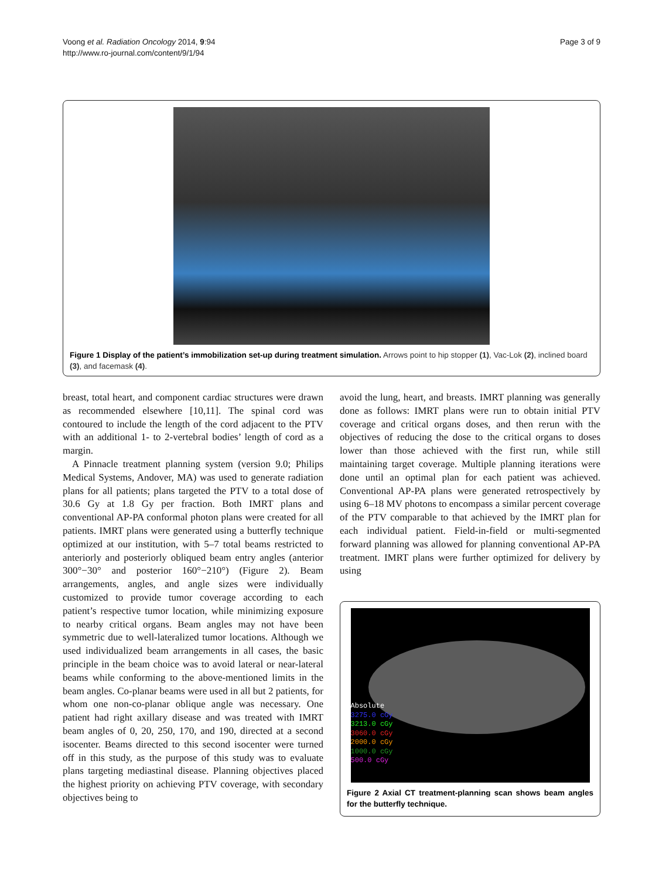Voong et al. Radiation Oncology 2014, 9:94
http://www.ro-journal.com/content/9/1/94
Page 3 of 9
Figure 1 Display of the patient’s immobilization set-up during treatment simulation. Arrows point to hip stopper (1), Vac-Lok (2), inclined board (3), and facemask (4).
breast, total heart, and component cardiac structures were drawn as recommended elsewhere [10,11]. The spinal cord was contoured to include the length of the cord adjacent to the PTV with an additional 1- to 2-vertebral bodies’ length of cord as a margin.
A Pinnacle treatment planning system (version 9.0; Philips Medical Systems, Andover, MA) was used to generate radiation plans for all patients; plans targeted the PTV to a total dose of 30.6 Gy at 1.8 Gy per fraction. Both IMRT plans and conventional AP-PA conformal photon plans were created for all patients. IMRT plans were generated using a butterfly technique optimized at our institution, with 5–7 total beams restricted to anteriorly and posteriorly obliqued beam entry angles (anterior 300°−30° and posterior 160°−210°) (Figure 2). Beam arrangements, angles, and angle sizes were individually customized to provide tumor coverage according to each patient’s respective tumor location, while minimizing exposure to nearby critical organs. Beam angles may not have been symmetric due to well-lateralized tumor locations. Although we used individualized beam arrangements in all cases, the basic principle in the beam choice was to avoid lateral or near-lateral beams while conforming to the above-mentioned limits in the beam angles. Co-planar beams were used in all but 2 patients, for whom one non-co-planar oblique angle was necessary. One patient had right axillary disease and was treated with IMRT beam angles of 0, 20, 250, 170, and 190, directed at a second isocenter. Beams directed to this second isocenter were turned off in this study, as the purpose of this study was to evaluate plans targeting mediastinal disease. Planning objectives placed the highest priority on achieving PTV coverage, with secondary objectives being to
avoid the lung, heart, and breasts. IMRT planning was generally done as follows: IMRT plans were run to obtain initial PTV coverage and critical organs doses, and then rerun with the objectives of reducing the dose to the critical organs to doses lower than those achieved with the first run, while still maintaining target coverage. Multiple planning iterations were done until an optimal plan for each patient was achieved. Conventional AP-PA plans were generated retrospectively by using 6–18 MV photons to encompass a similar percent coverage of the PTV comparable to that achieved by the IMRT plan for each individual patient. Field-in-field or multi-segmented forward planning was allowed for planning conventional AP-PA treatment. IMRT plans were further optimized for delivery by using
Absolute
3275.0 cGy
3213.0 cGy
3060.0 cGy
2000.0 cGy
1000.0 cGy
500.0 cGy
Figure 2 Axial CT treatment-planning scan shows beam angles for the butterfly technique.